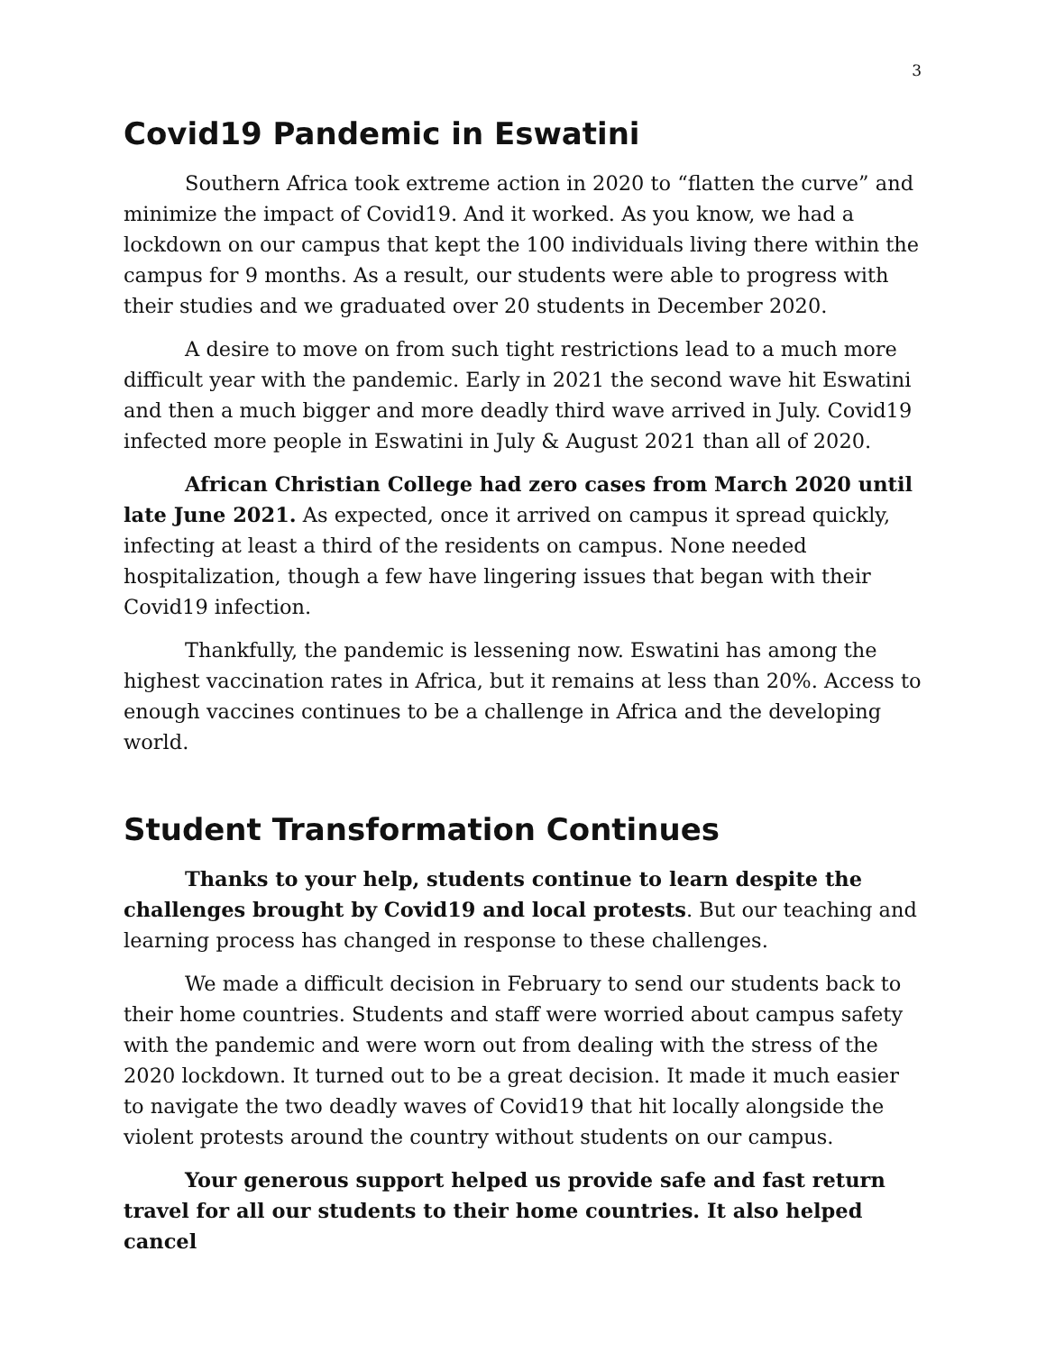3
Covid19 Pandemic in Eswatini
Southern Africa took extreme action in 2020 to “flatten the curve” and minimize the impact of Covid19. And it worked. As you know, we had a lockdown on our campus that kept the 100 individuals living there within the campus for 9 months. As a result, our students were able to progress with their studies and we graduated over 20 students in December 2020.
A desire to move on from such tight restrictions lead to a much more difficult year with the pandemic. Early in 2021 the second wave hit Eswatini and then a much bigger and more deadly third wave arrived in July. Covid19 infected more people in Eswatini in July & August 2021 than all of 2020.
African Christian College had zero cases from March 2020 until late June 2021. As expected, once it arrived on campus it spread quickly, infecting at least a third of the residents on campus. None needed hospitalization, though a few have lingering issues that began with their Covid19 infection.
Thankfully, the pandemic is lessening now. Eswatini has among the highest vaccination rates in Africa, but it remains at less than 20%. Access to enough vaccines continues to be a challenge in Africa and the developing world.
Student Transformation Continues
Thanks to your help, students continue to learn despite the challenges brought by Covid19 and local protests. But our teaching and learning process has changed in response to these challenges.
We made a difficult decision in February to send our students back to their home countries. Students and staff were worried about campus safety with the pandemic and were worn out from dealing with the stress of the 2020 lockdown. It turned out to be a great decision. It made it much easier to navigate the two deadly waves of Covid19 that hit locally alongside the violent protests around the country without students on our campus.
Your generous support helped us provide safe and fast return travel for all our students to their home countries. It also helped cancel